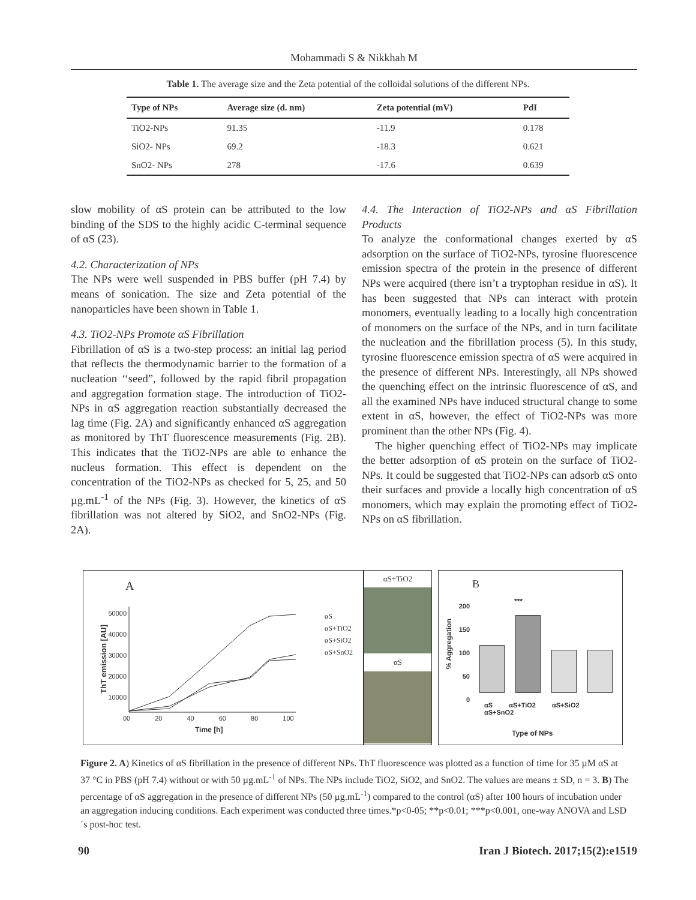Mohammadi S & Nikkhah M
Table 1. The average size and the Zeta potential of the colloidal solutions of the different NPs.
| Type of NPs | Average size (d. nm) | Zeta potential (mV) | PdI |
| --- | --- | --- | --- |
| TiO2-NPs | 91.35 | -11.9 | 0.178 |
| SiO2- NPs | 69.2 | -18.3 | 0.621 |
| SnO2- NPs | 278 | -17.6 | 0.639 |
slow mobility of αS protein can be attributed to the low binding of the SDS to the highly acidic C-terminal sequence of αS (23).
4.2. Characterization of NPs
The NPs were well suspended in PBS buffer (pH 7.4) by means of sonication. The size and Zeta potential of the nanoparticles have been shown in Table 1.
4.3. TiO2-NPs Promote αS Fibrillation
Fibrillation of αS is a two-step process: an initial lag period that reflects the thermodynamic barrier to the formation of a nucleation ‘‘seed”, followed by the rapid fibril propagation and aggregation formation stage. The introduction of TiO2-NPs in αS aggregation reaction substantially decreased the lag time (Fig. 2A) and significantly enhanced αS aggregation as monitored by ThT fluorescence measurements (Fig. 2B). This indicates that the TiO2-NPs are able to enhance the nucleus formation. This effect is dependent on the concentration of the TiO2-NPs as checked for 5, 25, and 50 µg.mL<sup>-1</sup> of the NPs (Fig. 3). However, the kinetics of αS fibrillation was not altered by SiO2, and SnO2-NPs (Fig. 2A).
4.4. The Interaction of TiO2-NPs and αS Fibrillation Products
To analyze the conformational changes exerted by αS adsorption on the surface of TiO2-NPs, tyrosine fluorescence emission spectra of the protein in the presence of different NPs were acquired (there isn’t a tryptophan residue in αS). It has been suggested that NPs can interact with protein monomers, eventually leading to a locally high concentration of monomers on the surface of the NPs, and in turn facilitate the nucleation and the fibrillation process (5). In this study, tyrosine fluorescence emission spectra of αS were acquired in the presence of different NPs. Interestingly, all NPs showed the quenching effect on the intrinsic fluorescence of αS, and all the examined NPs have induced structural change to some extent in αS, however, the effect of TiO2-NPs was more prominent than the other NPs (Fig. 4).
The higher quenching effect of TiO2-NPs may implicate the better adsorption of αS protein on the surface of TiO2-NPs. It could be suggested that TiO2-NPs can adsorb αS onto their surfaces and provide a locally high concentration of αS monomers, which may explain the promoting effect of TiO2-NPs on αS fibrillation.
A
ThT emission [AU]
αS
αS+TiO2
αS+SiO2
αS+SnO2
50000
40000
30000
20000
10000
0
0 20 40 60 80 100
Time [h]
αS+TiO2
αS
B
***
% Aggregation
200
150
100
50
0
αS αS+TiO2 αS+SiO2 αS+SnO2
Type of NPs
Figure 2. A) Kinetics of αS fibrillation in the presence of different NPs. ThT fluorescence was plotted as a function of time for 35 µM αS at 37 °C in PBS (pH 7.4) without or with 50 µg.mL<sup>-1</sup> of NPs. The NPs include TiO2, SiO2, and SnO2. The values are means ± SD, n = 3. B) The percentage of αS aggregation in the presence of different NPs (50 µg.mL<sup>-1</sup>) compared to the control (αS) after 100 hours of incubation under an aggregation inducing conditions. Each experiment was conducted three times.*p<0-05; **p<0.01; ***p<0.001, one-way ANOVA and LSD´s post-hoc test.
90 Iran J Biotech. 2017;15(2):e1519